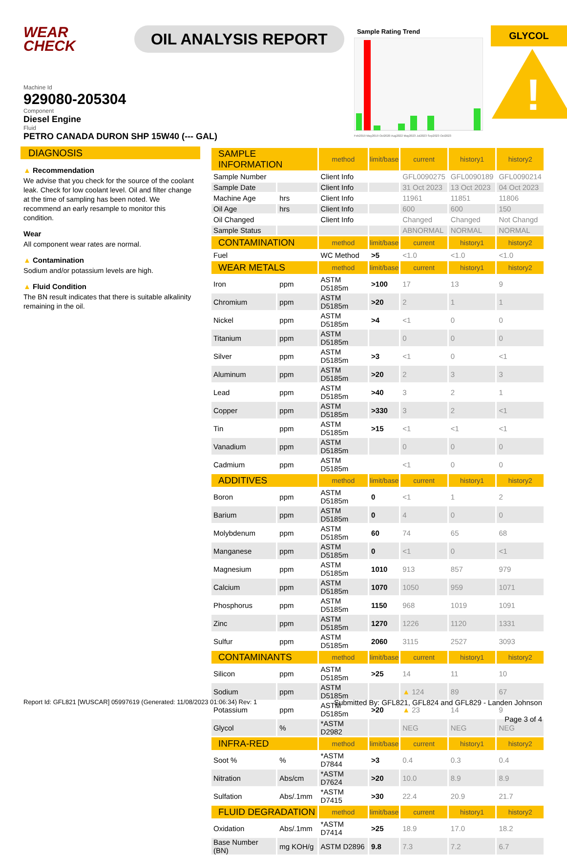WEAR
CHECK
OIL ANALYSIS REPORT
Sample Rating Trend
Feb2019 May2019 Oct2020 Aug2022 May2023 Jul2023 Sep2023 Oct2023
GLYCOL
!
Machine Id
929080-205304
Component
Diesel Engine
Fluid
PETRO CANADA DURON SHP 15W40 (--- GAL)
DIAGNOSIS
▲ Recommendation
We advise that you check for the source of the coolant leak. Check for low coolant level. Oil and filter change at the time of sampling has been noted. We recommend an early resample to monitor this condition.
Wear
All component wear rates are normal.
▲ Contamination
Sodium and/or potassium levels are high.
▲ Fluid Condition
The BN result indicates that there is suitable alkalinity remaining in the oil.
| SAMPLE INFORMATION | | method | limit/base | current | history1 | history2 |
| --- | --- | --- | --- | --- | --- | --- |
| Sample Number | | Client Info | | GFL0090275 | GFL0090189 | GFL0090214 |
| Sample Date | | Client Info | | 31 Oct 2023 | 13 Oct 2023 | 04 Oct 2023 |
| Machine Age | hrs | Client Info | | 11961 | 11851 | 11806 |
| Oil Age | hrs | Client Info | | 600 | 600 | 150 |
| Oil Changed | | Client Info | | Changed | Changed | Not Changd |
| Sample Status | | | | ABNORMAL | NORMAL | NORMAL |
| CONTAMINATION | | method | limit/base | current | history1 | history2 |
| Fuel | | WC Method | >5 | <1.0 | <1.0 | <1.0 |
| WEAR METALS | | method | limit/base | current | history1 | history2 |
| Iron | ppm | ASTM D5185m | >100 | 17 | 13 | 9 |
| Chromium | ppm | ASTM D5185m | >20 | 2 | 1 | 1 |
| Nickel | ppm | ASTM D5185m | >4 | <1 | 0 | 0 |
| Titanium | ppm | ASTM D5185m | | 0 | 0 | 0 |
| Silver | ppm | ASTM D5185m | >3 | <1 | 0 | <1 |
| Aluminum | ppm | ASTM D5185m | >20 | 2 | 3 | 3 |
| Lead | ppm | ASTM D5185m | >40 | 3 | 2 | 1 |
| Copper | ppm | ASTM D5185m | >330 | 3 | 2 | <1 |
| Tin | ppm | ASTM D5185m | >15 | <1 | <1 | <1 |
| Vanadium | ppm | ASTM D5185m | | 0 | 0 | 0 |
| Cadmium | ppm | ASTM D5185m | | <1 | 0 | 0 |
| ADDITIVES | | method | limit/base | current | history1 | history2 |
| Boron | ppm | ASTM D5185m | 0 | <1 | 1 | 2 |
| Barium | ppm | ASTM D5185m | 0 | 4 | 0 | 0 |
| Molybdenum | ppm | ASTM D5185m | 60 | 74 | 65 | 68 |
| Manganese | ppm | ASTM D5185m | 0 | <1 | 0 | <1 |
| Magnesium | ppm | ASTM D5185m | 1010 | 913 | 857 | 979 |
| Calcium | ppm | ASTM D5185m | 1070 | 1050 | 959 | 1071 |
| Phosphorus | ppm | ASTM D5185m | 1150 | 968 | 1019 | 1091 |
| Zinc | ppm | ASTM D5185m | 1270 | 1226 | 1120 | 1331 |
| Sulfur | ppm | ASTM D5185m | 2060 | 3115 | 2527 | 3093 |
| CONTAMINANTS | | method | limit/base | current | history1 | history2 |
| Silicon | ppm | ASTM D5185m | >25 | 14 | 11 | 10 |
| Sodium | ppm | ASTM D5185m | | ▲ 124 | 89 | 67 |
| Potassium | ppm | ASTM D5185m | >20 | ▲ 23 | 14 | 9 |
| Glycol | % | *ASTM D2982 | | NEG | NEG | NEG |
| INFRA-RED | | method | limit/base | current | history1 | history2 |
| Soot % | % | *ASTM D7844 | >3 | 0.4 | 0.3 | 0.4 |
| Nitration | Abs/cm | *ASTM D7624 | >20 | 10.0 | 8.9 | 8.9 |
| Sulfation | Abs/.1mm | *ASTM D7415 | >30 | 22.4 | 20.9 | 21.7 |
| FLUID DEGRADATION | | method | limit/base | current | history1 | history2 |
| Oxidation | Abs/.1mm | *ASTM D7414 | >25 | 18.9 | 17.0 | 18.2 |
| Base Number (BN) | mg KOH/g | ASTM D2896 | 9.8 | 7.3 | 7.2 | 6.7 |
Report Id: GFL821 [WUSCAR] 05997619 (Generated: 11/08/2023 01:06:34) Rev: 1
Submitted By: GFL821, GFL824 and GFL829 - Landen Johnson
Page 3 of 4